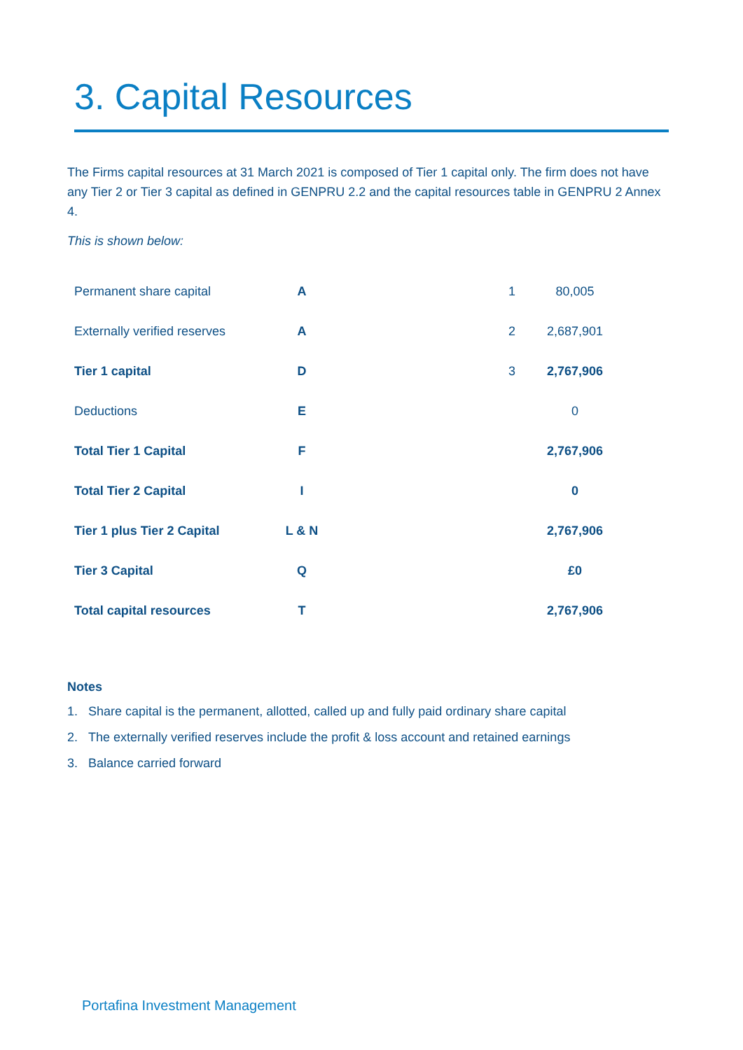3. Capital Resources
The Firms capital resources at 31 March 2021 is composed of Tier 1 capital only. The firm does not have any Tier 2 or Tier 3 capital as defined in GENPRU 2.2 and the capital resources table in GENPRU 2 Annex 4.
This is shown below:
| Permanent share capital | A | 1 | 80,005 |
| Externally verified reserves | A | 2 | 2,687,901 |
| Tier 1 capital | D | 3 | 2,767,906 |
| Deductions | E | | 0 |
| Total Tier 1 Capital | F | | 2,767,906 |
| Total Tier 2 Capital | I | | 0 |
| Tier 1 plus Tier 2 Capital | L & N | | 2,767,906 |
| Tier 3 Capital | Q | | £0 |
| Total capital resources | T | | 2,767,906 |
Notes
1. Share capital is the permanent, allotted, called up and fully paid ordinary share capital
2. The externally verified reserves include the profit & loss account and retained earnings
3. Balance carried forward
Portafina Investment Management